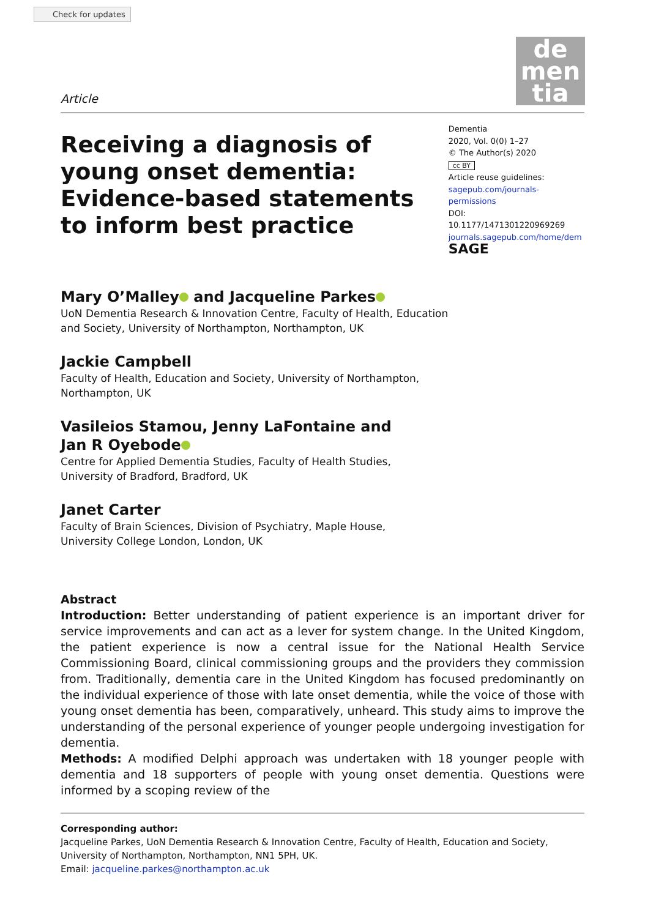Check for updates
de
men
tia
Article
Receiving a diagnosis of young onset dementia: Evidence-based statements to inform best practice
Dementia
2020, Vol. 0(0) 1–27
© The Author(s) 2020
cc BY
Article reuse guidelines:
sagepub.com/journals-permissions
DOI: 10.1177/1471301220969269
journals.sagepub.com/home/dem
SAGE
Mary O’Malley and Jacqueline Parkes
UoN Dementia Research & Innovation Centre, Faculty of Health, Education
and Society, University of Northampton, Northampton, UK
Jackie Campbell
Faculty of Health, Education and Society, University of Northampton,
Northampton, UK
Vasileios Stamou, Jenny LaFontaine and
Jan R Oyebode
Centre for Applied Dementia Studies, Faculty of Health Studies,
University of Bradford, Bradford, UK
Janet Carter
Faculty of Brain Sciences, Division of Psychiatry, Maple House,
University College London, London, UK
Abstract
Introduction: Better understanding of patient experience is an important driver for service improvements and can act as a lever for system change. In the United Kingdom, the patient experience is now a central issue for the National Health Service Commissioning Board, clinical commissioning groups and the providers they commission from. Traditionally, dementia care in the United Kingdom has focused predominantly on the individual experience of those with late onset dementia, while the voice of those with young onset dementia has been, comparatively, unheard. This study aims to improve the understanding of the personal experience of younger people undergoing investigation for dementia.
Methods: A modified Delphi approach was undertaken with 18 younger people with dementia and 18 supporters of people with young onset dementia. Questions were informed by a scoping review of the
Corresponding author:
Jacqueline Parkes, UoN Dementia Research & Innovation Centre, Faculty of Health, Education and Society, University of Northampton, Northampton, NN1 5PH, UK.
Email: jacqueline.parkes@northampton.ac.uk